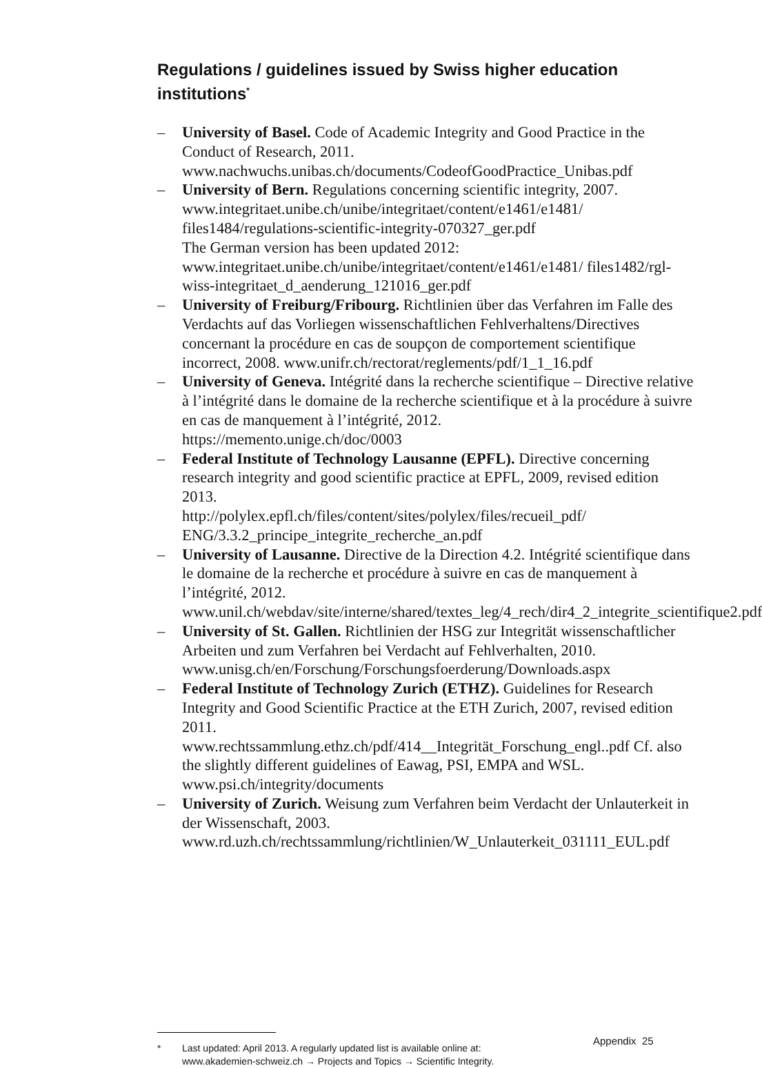Regulations / guidelines issued by Swiss higher education institutions<sup>*</sup>
– University of Basel. Code of Academic Integrity and Good Practice in the Conduct of Research, 2011.
www.nachwuchs.unibas.ch/documents/CodeofGoodPractice_Unibas.pdf
– University of Bern. Regulations concerning scientific integrity, 2007. www.integritaet.unibe.ch/unibe/integritaet/content/e1461/e1481/ files1484/regulations-scientific-integrity-070327_ger.pdf
The German version has been updated 2012:
www.integritaet.unibe.ch/unibe/integritaet/content/e1461/e1481/ files1482/rgl-wiss-integritaet_d_aenderung_121016_ger.pdf
– University of Freiburg/Fribourg. Richtlinien über das Verfahren im Falle des Verdachts auf das Vorliegen wissenschaftlichen Fehlverhaltens/Directives concernant la procédure en cas de soupçon de comportement scientifique incorrect, 2008. www.unifr.ch/rectorat/reglements/pdf/1_1_16.pdf
– University of Geneva. Intégrité dans la recherche scientifique – Directive relative à l’intégrité dans le domaine de la recherche scientifique et à la procédure à suivre en cas de manquement à l’intégrité, 2012.
https://memento.unige.ch/doc/0003
– Federal Institute of Technology Lausanne (EPFL). Directive concerning research integrity and good scientific practice at EPFL, 2009, revised edition 2013.
http://polylex.epfl.ch/files/content/sites/polylex/files/recueil_pdf/ ENG/3.3.2_principe_integrite_recherche_an.pdf
– University of Lausanne. Directive de la Direction 4.2. Intégrité scientifique dans le domaine de la recherche et procédure à suivre en cas de manquement à l’intégrité, 2012.
www.unil.ch/webdav/site/interne/shared/textes_leg/4_rech/dir4_2_integrite_scientifique2.pdf
– University of St. Gallen. Richtlinien der HSG zur Integrität wissenschaftlicher Arbeiten und zum Verfahren bei Verdacht auf Fehlverhalten, 2010. www.unisg.ch/en/Forschung/Forschungsfoerderung/Downloads.aspx
– Federal Institute of Technology Zurich (ETHZ). Guidelines for Research Integrity and Good Scientific Practice at the ETH Zurich, 2007, revised edition 2011.
www.rechtssammlung.ethz.ch/pdf/414__Integrität_Forschung_engl..pdf Cf. also the slightly different guidelines of Eawag, PSI, EMPA and WSL. www.psi.ch/integrity/documents
– University of Zurich. Weisung zum Verfahren beim Verdacht der Unlauterkeit in der Wissenschaft, 2003.
www.rd.uzh.ch/rechtssammlung/richtlinien/W_Unlauterkeit_031111_EUL.pdf
* Last updated: April 2013. A regularly updated list is available online at:
www.akademien-schweiz.ch → Projects and Topics → Scientific Integrity.
Appendix 25